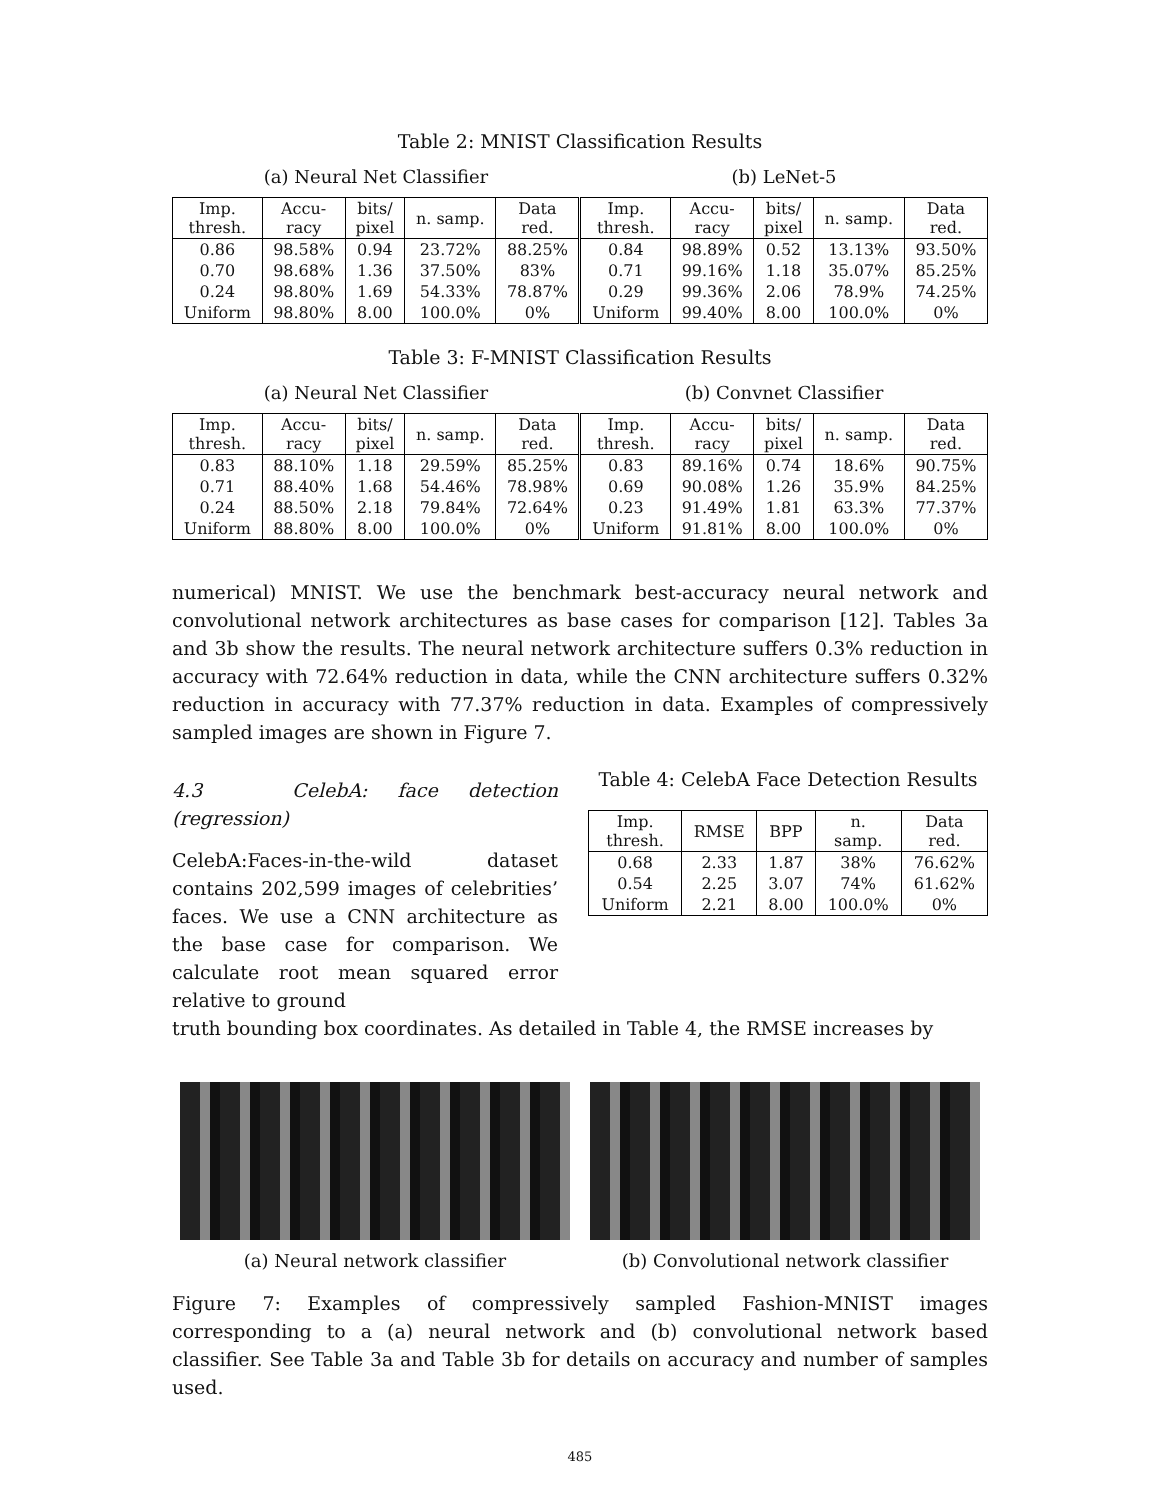Table 2: MNIST Classification Results
(a) Neural Net Classifier (b) LeNet-5
| Imp. thresh. | Accu- racy | bits/ pixel | n. samp. | Data red. | Imp. thresh. | Accu- racy | bits/ pixel | n. samp. | Data red. |
| --- | --- | --- | --- | --- | --- | --- | --- | --- | --- |
| 0.86 | 98.58% | 0.94 | 23.72% | 88.25% | 0.84 | 98.89% | 0.52 | 13.13% | 93.50% |
| 0.70 | 98.68% | 1.36 | 37.50% | 83% | 0.71 | 99.16% | 1.18 | 35.07% | 85.25% |
| 0.24 | 98.80% | 1.69 | 54.33% | 78.87% | 0.29 | 99.36% | 2.06 | 78.9% | 74.25% |
| Uniform | 98.80% | 8.00 | 100.0% | 0% | Uniform | 99.40% | 8.00 | 100.0% | 0% |
Table 3: F-MNIST Classification Results
(a) Neural Net Classifier (b) Convnet Classifier
| Imp. thresh. | Accu- racy | bits/ pixel | n. samp. | Data red. | Imp. thresh. | Accu- racy | bits/ pixel | n. samp. | Data red. |
| --- | --- | --- | --- | --- | --- | --- | --- | --- | --- |
| 0.83 | 88.10% | 1.18 | 29.59% | 85.25% | 0.83 | 89.16% | 0.74 | 18.6% | 90.75% |
| 0.71 | 88.40% | 1.68 | 54.46% | 78.98% | 0.69 | 90.08% | 1.26 | 35.9% | 84.25% |
| 0.24 | 88.50% | 2.18 | 79.84% | 72.64% | 0.23 | 91.49% | 1.81 | 63.3% | 77.37% |
| Uniform | 88.80% | 8.00 | 100.0% | 0% | Uniform | 91.81% | 8.00 | 100.0% | 0% |
numerical) MNIST. We use the benchmark best-accuracy neural network and convolutional network architectures as base cases for comparison [12]. Tables 3a and 3b show the results. The neural network architecture suffers 0.3% reduction in accuracy with 72.64% reduction in data, while the CNN architecture suffers 0.32% reduction in accuracy with 77.37% reduction in data. Examples of compressively sampled images are shown in Figure 7.
4.3 CelebA: face detection (regression)
CelebA:Faces-in-the-wild dataset contains 202,599 images of celebrities’ faces. We use a CNN architecture as the base case for comparison. We calculate root mean squared error relative to ground
Table 4: CelebA Face Detection Results
| Imp. thresh. | RMSE | BPP | n. samp. | Data red. |
| --- | --- | --- | --- | --- |
| 0.68 | 2.33 | 1.87 | 38% | 76.62% |
| 0.54 | 2.25 | 3.07 | 74% | 61.62% |
| Uniform | 2.21 | 8.00 | 100.0% | 0% |
truth bounding box coordinates. As detailed in Table 4, the RMSE increases by
(a) Neural network classifier (b) Convolutional network classifier
Figure 7: Examples of compressively sampled Fashion-MNIST images corresponding to a (a) neural network and (b) convolutional network based classifier. See Table 3a and Table 3b for details on accuracy and number of samples used.
485